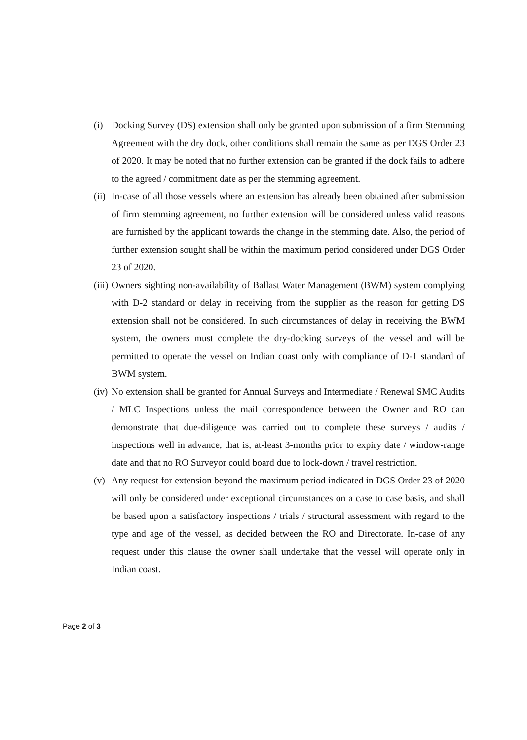(i) Docking Survey (DS) extension shall only be granted upon submission of a firm Stemming Agreement with the dry dock, other conditions shall remain the same as per DGS Order 23 of 2020. It may be noted that no further extension can be granted if the dock fails to adhere to the agreed / commitment date as per the stemming agreement.
(ii)
In-case of all those vessels where an extension has already been obtained after submission of firm stemming agreement, no further extension will be considered unless valid reasons are furnished by the applicant towards the change in the stemming date. Also, the period of further extension sought shall be within the maximum period considered under DGS Order 23 of 2020.
(iii)
Owners sighting non-availability of Ballast Water Management (BWM) system complying with D-2 standard or delay in receiving from the supplier as the reason for getting DS extension shall not be considered. In such circumstances of delay in receiving the BWM system, the owners must complete the dry-docking surveys of the vessel and will be permitted to operate the vessel on Indian coast only with compliance of D-1 standard of BWM system.
(iv)
No extension shall be granted for Annual Surveys and Intermediate / Renewal SMC Audits / MLC Inspections unless the mail correspondence between the Owner and RO can demonstrate that due-diligence was carried out to complete these surveys / audits / inspections well in advance, that is, at-least 3-months prior to expiry date / window-range date and that no RO Surveyor could board due to lock-down / travel restriction.
(v) Any request for extension beyond the maximum period indicated in DGS Order 23 of 2020 will only be considered under exceptional circumstances on a case to case basis, and shall be based upon a satisfactory inspections / trials / structural assessment with regard to the type and age of the vessel, as decided between the RO and Directorate. In-case of any request under this clause the owner shall undertake that the vessel will operate only in Indian coast.
Page 2 of 3